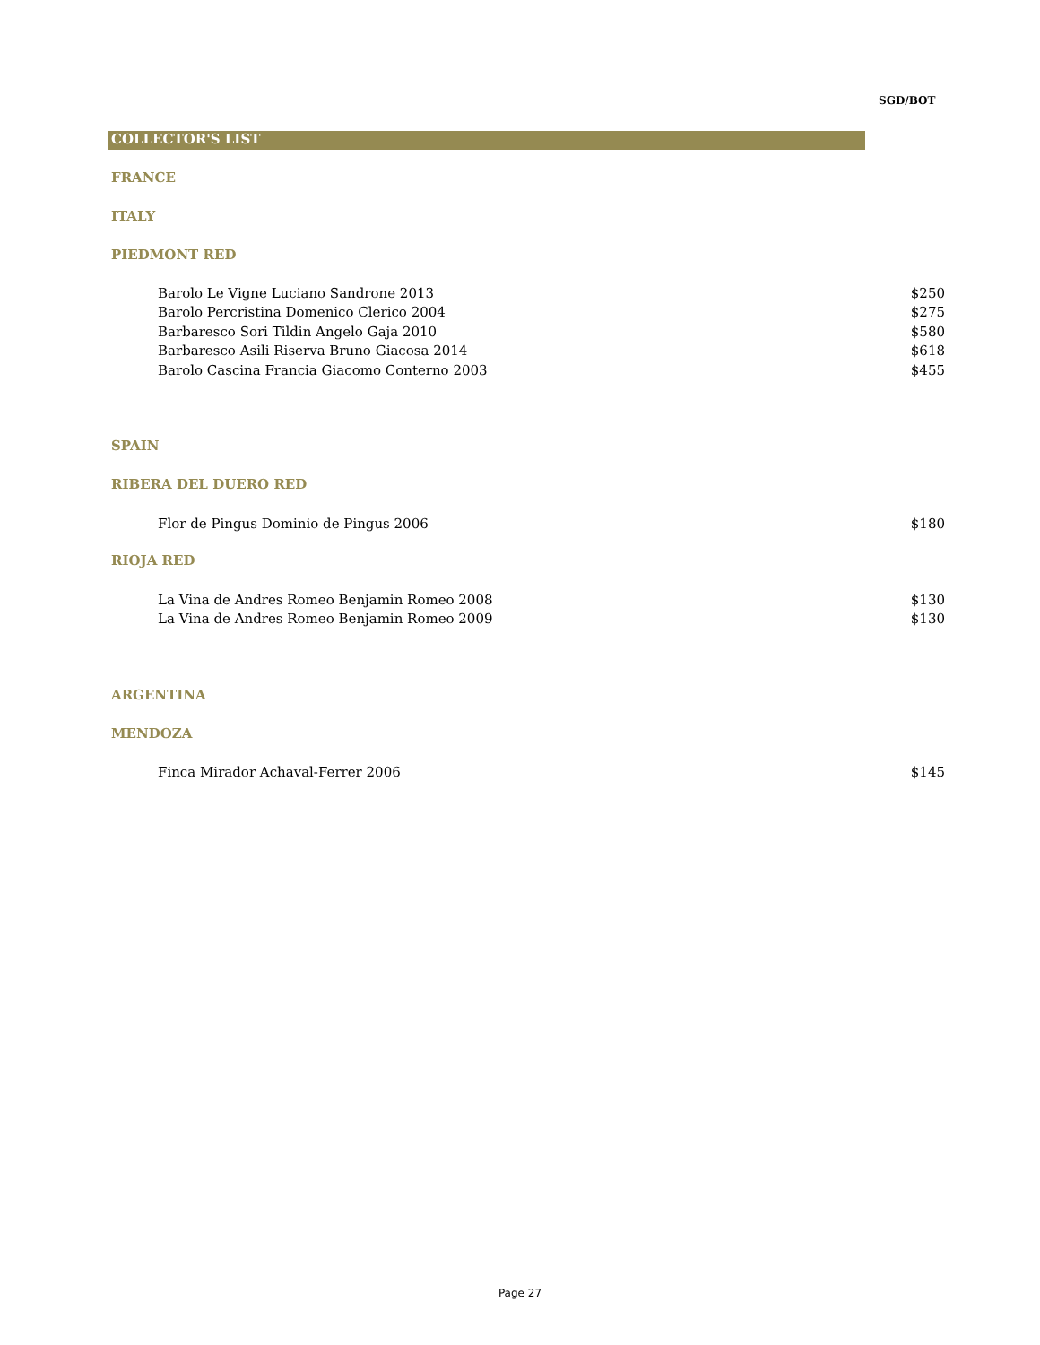SGD/BOT
COLLECTOR'S LIST
FRANCE
ITALY
PIEDMONT RED
| Barolo Le Vigne Luciano Sandrone 2013 | $250 |
| Barolo Percristina Domenico Clerico 2004 | $275 |
| Barbaresco Sori Tildin Angelo Gaja 2010 | $580 |
| Barbaresco Asili Riserva Bruno Giacosa 2014 | $618 |
| Barolo Cascina Francia Giacomo Conterno 2003 | $455 |
SPAIN
RIBERA DEL DUERO RED
| Flor de Pingus Dominio de Pingus 2006 | $180 |
RIOJA RED
| La Vina de Andres Romeo Benjamin Romeo 2008 | $130 |
| La Vina de Andres Romeo Benjamin Romeo 2009 | $130 |
ARGENTINA
MENDOZA
| Finca Mirador Achaval-Ferrer 2006 | $145 |
Page 27